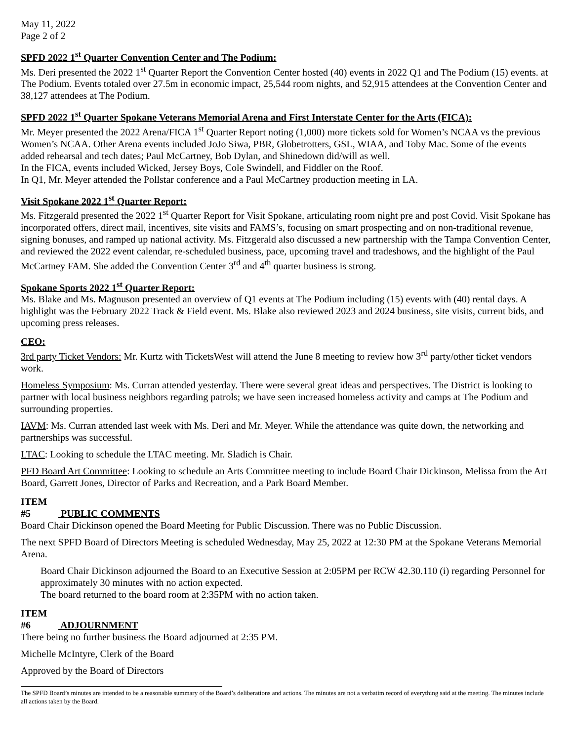May 11, 2022
Page 2 of 2
SPFD 2022 1<sup>st</sup> Quarter Convention Center and The Podium:
Ms. Deri presented the 2022 1<sup>st</sup> Quarter Report the Convention Center hosted (40) events in 2022 Q1 and The Podium (15) events. at The Podium. Events totaled over 27.5m in economic impact, 25,544 room nights, and 52,915 attendees at the Convention Center and 38,127 attendees at The Podium.
SPFD 2022 1<sup>st</sup> Quarter Spokane Veterans Memorial Arena and First Interstate Center for the Arts (FICA):
Mr. Meyer presented the 2022 Arena/FICA 1<sup>st</sup> Quarter Report noting (1,000) more tickets sold for Women’s NCAA vs the previous Women’s NCAA. Other Arena events included JoJo Siwa, PBR, Globetrotters, GSL, WIAA, and Toby Mac. Some of the events added rehearsal and tech dates; Paul McCartney, Bob Dylan, and Shinedown did/will as well.
In the FICA, events included Wicked, Jersey Boys, Cole Swindell, and Fiddler on the Roof.
In Q1, Mr. Meyer attended the Pollstar conference and a Paul McCartney production meeting in LA.
Visit Spokane 2022 1<sup>st</sup> Quarter Report:
Ms. Fitzgerald presented the 2022 1<sup>st</sup> Quarter Report for Visit Spokane, articulating room night pre and post Covid. Visit Spokane has incorporated offers, direct mail, incentives, site visits and FAMS’s, focusing on smart prospecting and on non-traditional revenue, signing bonuses, and ramped up national activity. Ms. Fitzgerald also discussed a new partnership with the Tampa Convention Center, and reviewed the 2022 event calendar, re-scheduled business, pace, upcoming travel and tradeshows, and the highlight of the Paul McCartney FAM. She added the Convention Center 3<sup>rd</sup> and 4<sup>th</sup> quarter business is strong.
Spokane Sports 2022 1<sup>st</sup> Quarter Report:
Ms. Blake and Ms. Magnuson presented an overview of Q1 events at The Podium including (15) events with (40) rental days. A highlight was the February 2022 Track & Field event. Ms. Blake also reviewed 2023 and 2024 business, site visits, current bids, and upcoming press releases.
CEO:
3rd party Ticket Vendors: Mr. Kurtz with TicketsWest will attend the June 8 meeting to review how 3<sup>rd</sup> party/other ticket vendors work.
Homeless Symposium: Ms. Curran attended yesterday. There were several great ideas and perspectives. The District is looking to partner with local business neighbors regarding patrols; we have seen increased homeless activity and camps at The Podium and surrounding properties.
IAVM: Ms. Curran attended last week with Ms. Deri and Mr. Meyer. While the attendance was quite down, the networking and partnerships was successful.
LTAC: Looking to schedule the LTAC meeting. Mr. Sladich is Chair.
PFD Board Art Committee: Looking to schedule an Arts Committee meeting to include Board Chair Dickinson, Melissa from the Art Board, Garrett Jones, Director of Parks and Recreation, and a Park Board Member.
ITEM #5 PUBLIC COMMENTS
Board Chair Dickinson opened the Board Meeting for Public Discussion. There was no Public Discussion.
The next SPFD Board of Directors Meeting is scheduled Wednesday, May 25, 2022 at 12:30 PM at the Spokane Veterans Memorial Arena.
Board Chair Dickinson adjourned the Board to an Executive Session at 2:05PM per RCW 42.30.110 (i) regarding Personnel for approximately 30 minutes with no action expected.
The board returned to the board room at 2:35PM with no action taken.
ITEM #6 ADJOURNMENT
There being no further business the Board adjourned at 2:35 PM.
Michelle McIntyre, Clerk of the Board
Approved by the Board of Directors
The SPFD Board’s minutes are intended to be a reasonable summary of the Board’s deliberations and actions. The minutes are not a verbatim record of everything said at the meeting. The minutes include all actions taken by the Board.